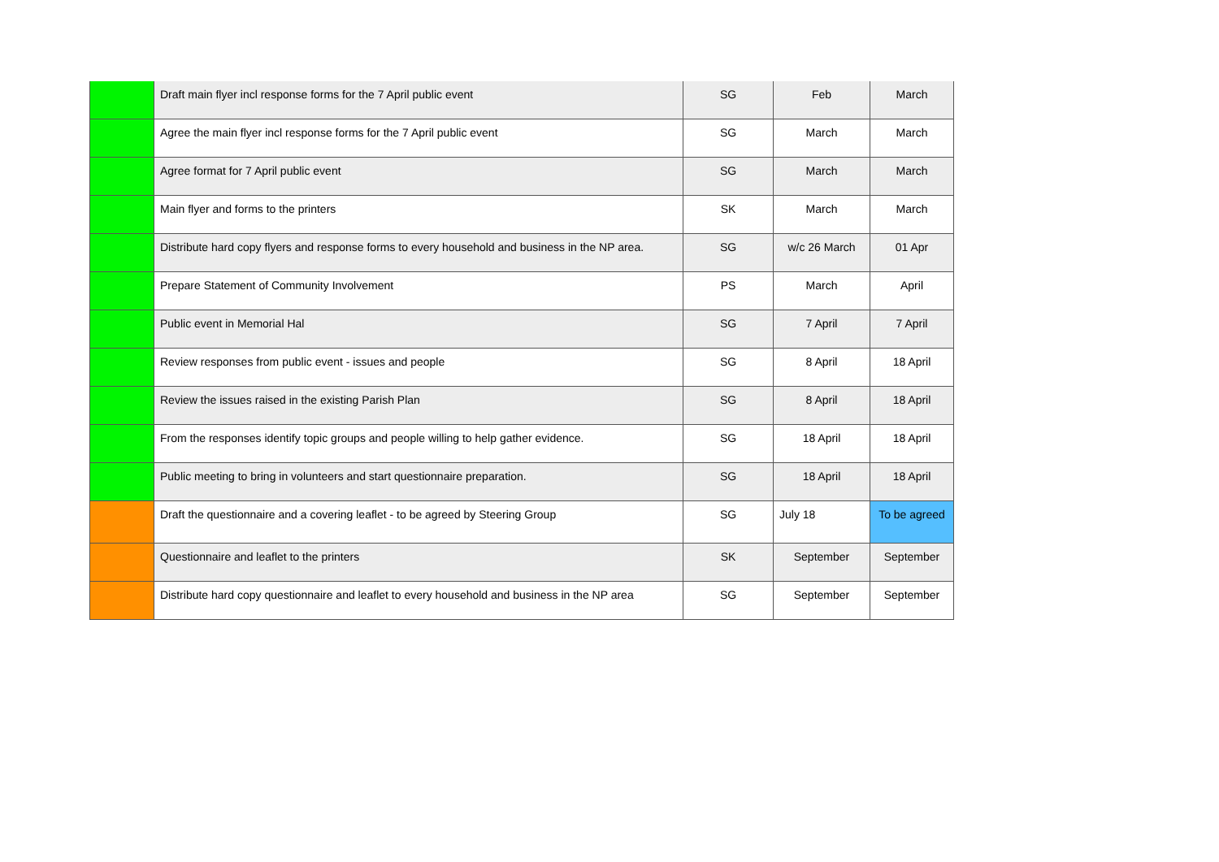| | Draft main flyer incl response forms for the 7 April public event | SG | Feb | March |
| | Agree the main flyer incl response forms for the 7 April public event | SG | March | March |
| | Agree format for 7 April public event | SG | March | March |
| | Main flyer and forms to the printers | SK | March | March |
| | Distribute hard copy flyers and response forms to every household and business in the NP area. | SG | w/c 26 March | 01 Apr |
| | Prepare Statement of Community Involvement | PS | March | April |
| | Public event in Memorial Hal | SG | 7 April | 7 April |
| | Review responses from public event - issues and people | SG | 8 April | 18 April |
| | Review the issues raised in the existing Parish Plan | SG | 8 April | 18 April |
| | From the responses identify topic groups and people willing to help gather evidence. | SG | 18 April | 18 April |
| | Public meeting to bring in volunteers and start questionnaire preparation. | SG | 18 April | 18 April |
| | Draft the questionnaire and a covering leaflet - to be agreed by Steering Group | SG | July 18 | To be agreed |
| | Questionnaire and leaflet to the printers | SK | September | September |
| | Distribute hard copy questionnaire and leaflet to every household and business in the NP area | SG | September | September |